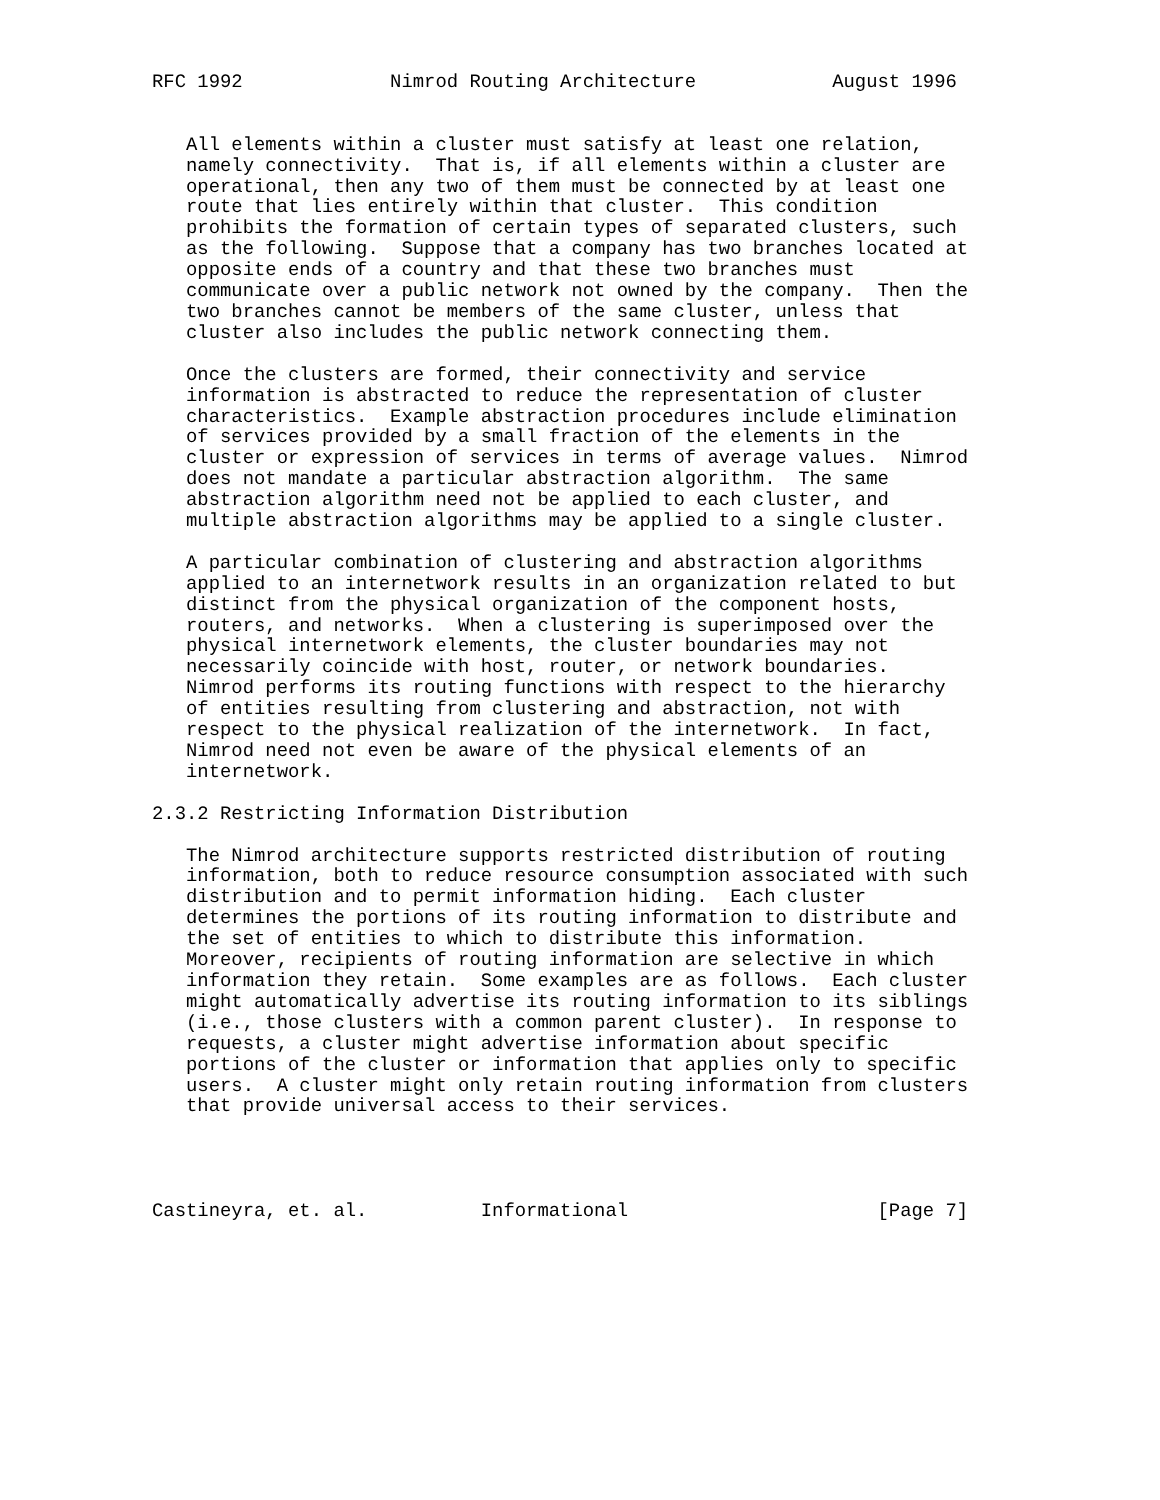RFC 1992             Nimrod Routing Architecture            August 1996


   All elements within a cluster must satisfy at least one relation,
   namely connectivity.  That is, if all elements within a cluster are
   operational, then any two of them must be connected by at least one
   route that lies entirely within that cluster.  This condition
   prohibits the formation of certain types of separated clusters, such
   as the following.  Suppose that a company has two branches located at
   opposite ends of a country and that these two branches must
   communicate over a public network not owned by the company.  Then the
   two branches cannot be members of the same cluster, unless that
   cluster also includes the public network connecting them.

   Once the clusters are formed, their connectivity and service
   information is abstracted to reduce the representation of cluster
   characteristics.  Example abstraction procedures include elimination
   of services provided by a small fraction of the elements in the
   cluster or expression of services in terms of average values.  Nimrod
   does not mandate a particular abstraction algorithm.  The same
   abstraction algorithm need not be applied to each cluster, and
   multiple abstraction algorithms may be applied to a single cluster.

   A particular combination of clustering and abstraction algorithms
   applied to an internetwork results in an organization related to but
   distinct from the physical organization of the component hosts,
   routers, and networks.  When a clustering is superimposed over the
   physical internetwork elements, the cluster boundaries may not
   necessarily coincide with host, router, or network boundaries.
   Nimrod performs its routing functions with respect to the hierarchy
   of entities resulting from clustering and abstraction, not with
   respect to the physical realization of the internetwork.  In fact,
   Nimrod need not even be aware of the physical elements of an
   internetwork.

2.3.2 Restricting Information Distribution

   The Nimrod architecture supports restricted distribution of routing
   information, both to reduce resource consumption associated with such
   distribution and to permit information hiding.  Each cluster
   determines the portions of its routing information to distribute and
   the set of entities to which to distribute this information.
   Moreover, recipients of routing information are selective in which
   information they retain.  Some examples are as follows.  Each cluster
   might automatically advertise its routing information to its siblings
   (i.e., those clusters with a common parent cluster).  In response to
   requests, a cluster might advertise information about specific
   portions of the cluster or information that applies only to specific
   users.  A cluster might only retain routing information from clusters
   that provide universal access to their services.




Castineyra, et. al.          Informational                      [Page 7]